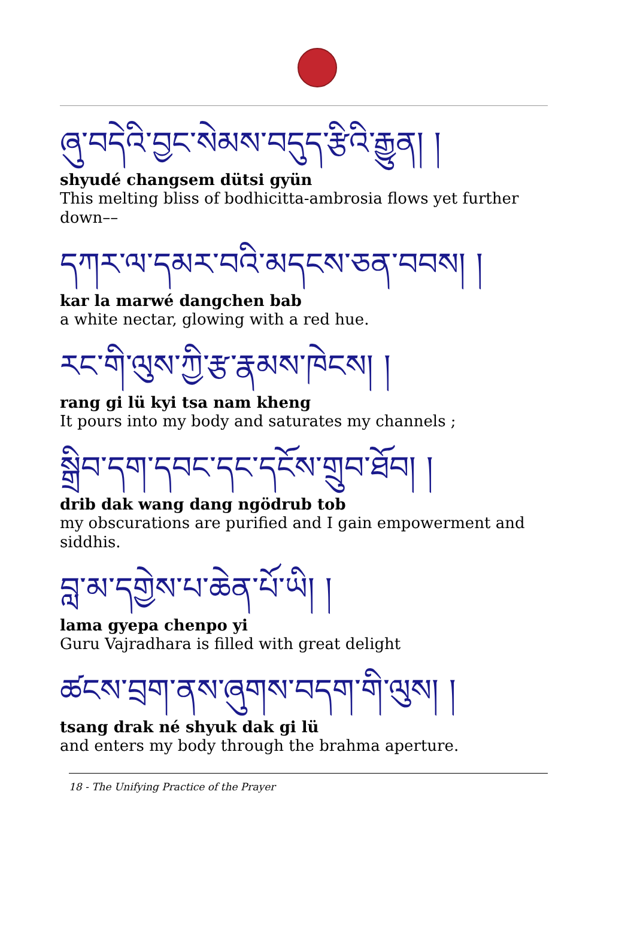ཞུ་བདེའི་བྱང་སེམས་བདུད་རྩིའི་རྒྱུན། །
shyudé changsem dütsi gyün
This melting bliss of bodhicitta-ambrosia flows yet further down––
དཀར་ལ་དམར་བའི་མདངས་ཅན་བབས། །
kar la marwé dangchen bab
a white nectar, glowing with a red hue.
རང་གི་ལུས་ཀྱི་རྩ་རྣམས་ཁེངས། །
rang gi lü kyi tsa nam kheng
It pours into my body and saturates my channels ;
སྒྲིབ་དག་དབང་དང་དངོས་གྲུབ་ཐོབ། །
drib dak wang dang ngödrub tob
my obscurations are purified and I gain empowerment and siddhis.
བླ་མ་དགྱེས་པ་ཆེན་པོ་ཡི། །
lama gyepa chenpo yi
Guru Vajradhara is filled with great delight
ཚངས་བྲག་ནས་ཞུགས་བདག་གི་ལུས། །
tsang drak né shyuk dak gi lü
and enters my body through the brahma aperture.
18 - The Unifying Practice of the Prayer